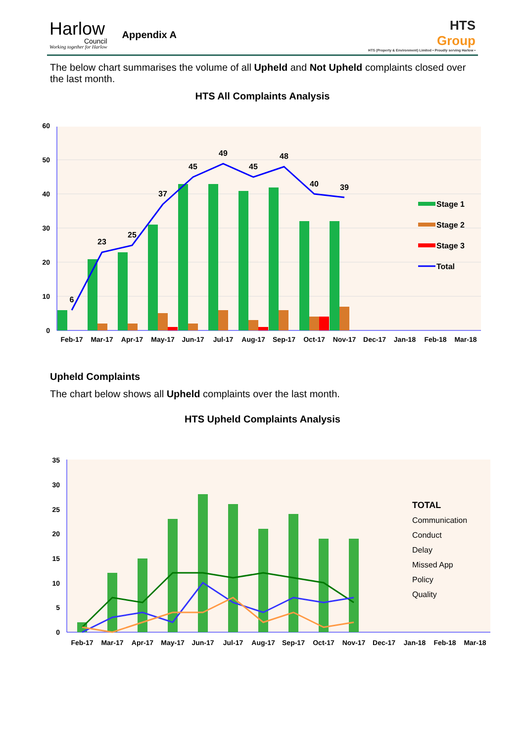Harlow
Council
Working together for Harlow
Appendix A
HTS
Group
HTS (Property & Environment) Limited • Proudly serving Harlow •
The below chart summarises the volume of all Upheld and Not Upheld complaints closed over the last month.
HTS All Complaints Analysis
60
50
40
30
20
10
0
6
23
25
37
45
49
45
48
40
39
Feb-17
Mar-17
Apr-17
May-17
Jun-17
Jul-17
Aug-17
Sep-17
Oct-17
Nov-17
Dec-17
Jan-18
Feb-18
Mar-18
Stage 1
Stage 2
Stage 3
Total
Upheld Complaints
The chart below shows all Upheld complaints over the last month.
HTS Upheld Complaints Analysis
35
30
25
20
15
10
5
0
Feb-17
Mar-17
Apr-17
May-17
Jun-17
Jul-17
Aug-17
Sep-17
Oct-17
Nov-17
Dec-17
Jan-18
Feb-18
Mar-18
TOTAL
Communication
Conduct
Delay
Missed App
Policy
Quality